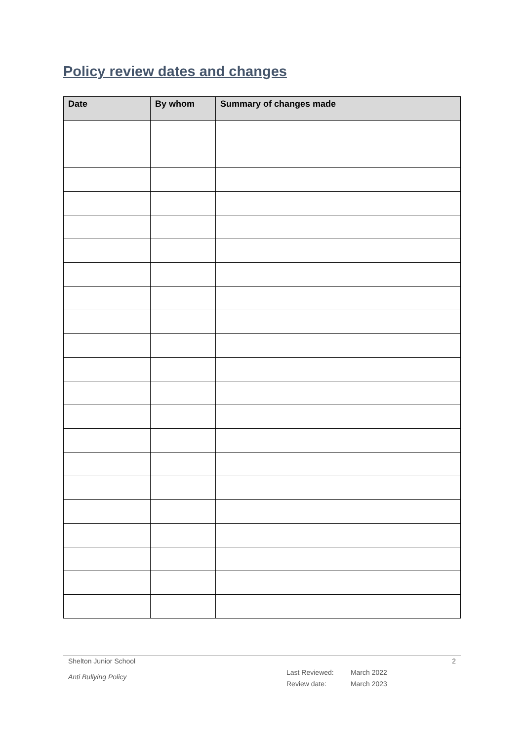Policy review dates and changes
| Date | By whom | Summary of changes made |
| --- | --- | --- |
Shelton Junior School 2
Anti Bullying Policy
Last Reviewed: March 2022
Review date: March 2023